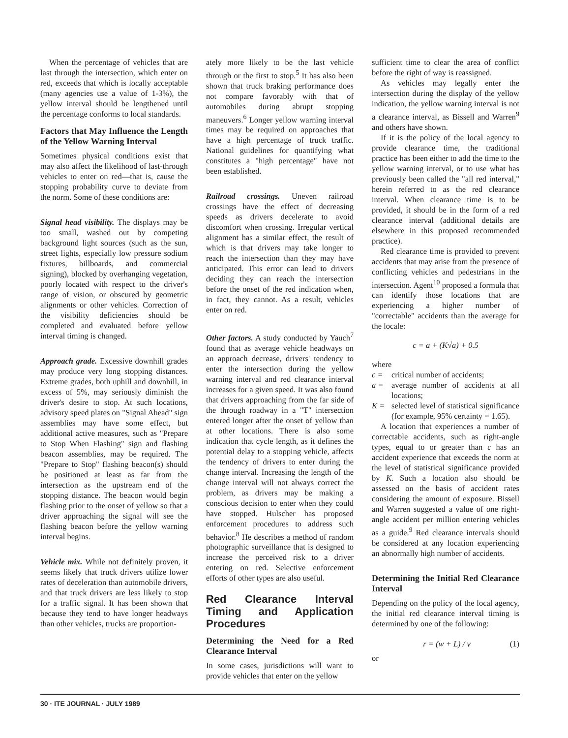When the percentage of vehicles that are last through the intersection, which enter on red, exceeds that which is locally acceptable (many agencies use a value of 1-3%), the yellow interval should be lengthened until the percentage conforms to local standards.
Factors that May Influence the Length of the Yellow Warning Interval
Sometimes physical conditions exist that may also affect the likelihood of last-through vehicles to enter on red—that is, cause the stopping probability curve to deviate from the norm. Some of these conditions are:
Signal head visibility. The displays may be too small, washed out by competing background light sources (such as the sun, street lights, especially low pressure sodium fixtures, billboards, and commercial signing), blocked by overhanging vegetation, poorly located with respect to the driver's range of vision, or obscured by geometric alignments or other vehicles. Correction of the visibility deficiencies should be completed and evaluated before yellow interval timing is changed.
Approach grade. Excessive downhill grades may produce very long stopping distances. Extreme grades, both uphill and downhill, in excess of 5%, may seriously diminish the driver's desire to stop. At such locations, advisory speed plates on "Signal Ahead" sign assemblies may have some effect, but additional active measures, such as "Prepare to Stop When Flashing" sign and flashing beacon assemblies, may be required. The "Prepare to Stop" flashing beacon(s) should be positioned at least as far from the intersection as the upstream end of the stopping distance. The beacon would begin flashing prior to the onset of yellow so that a driver approaching the signal will see the flashing beacon before the yellow warning interval begins.
Vehicle mix. While not definitely proven, it seems likely that truck drivers utilize lower rates of deceleration than automobile drivers, and that truck drivers are less likely to stop for a traffic signal. It has been shown that because they tend to have longer headways than other vehicles, trucks are proportion-
ately more likely to be the last vehicle through or the first to stop.<sup>5</sup> It has also been shown that truck braking performance does not compare favorably with that of automobiles during abrupt stopping maneuvers.<sup>6</sup> Longer yellow warning interval times may be required on approaches that have a high percentage of truck traffic. National guidelines for quantifying what constitutes a "high percentage" have not been established.
Railroad crossings. Uneven railroad crossings have the effect of decreasing speeds as drivers decelerate to avoid discomfort when crossing. Irregular vertical alignment has a similar effect, the result of which is that drivers may take longer to reach the intersection than they may have anticipated. This error can lead to drivers deciding they can reach the intersection before the onset of the red indication when, in fact, they cannot. As a result, vehicles enter on red.
Other factors. A study conducted by Yauch<sup>7</sup> found that as average vehicle headways on an approach decrease, drivers' tendency to enter the intersection during the yellow warning interval and red clearance interval increases for a given speed. It was also found that drivers approaching from the far side of the through roadway in a "T" intersection entered longer after the onset of yellow than at other locations. There is also some indication that cycle length, as it defines the potential delay to a stopping vehicle, affects the tendency of drivers to enter during the change interval. Increasing the length of the change interval will not always correct the problem, as drivers may be making a conscious decision to enter when they could have stopped. Hulscher has proposed enforcement procedures to address such behavior.<sup>8</sup> He describes a method of random photographic surveillance that is designed to increase the perceived risk to a driver entering on red. Selective enforcement efforts of other types are also useful.
Red Clearance Interval Timing and Application Procedures
Determining the Need for a Red Clearance Interval
In some cases, jurisdictions will want to provide vehicles that enter on the yellow
sufficient time to clear the area of conflict before the right of way is reassigned.
As vehicles may legally enter the intersection during the display of the yellow indication, the yellow warning interval is not a clearance interval, as Bissell and Warren<sup>9</sup> and others have shown.
If it is the policy of the local agency to provide clearance time, the traditional practice has been either to add the time to the yellow warning interval, or to use what has previously been called the "all red interval," herein referred to as the red clearance interval. When clearance time is to be provided, it should be in the form of a red clearance interval (additional details are elsewhere in this proposed recommended practice).
Red clearance time is provided to prevent accidents that may arise from the presence of conflicting vehicles and pedestrians in the intersection. Agent<sup>10</sup> proposed a formula that can identify those locations that are experiencing a higher number of "correctable" accidents than the average for the locale:
c = a + (K√a) + 0.5
where
c = critical number of accidents;
a = average number of accidents at all locations;
K = selected level of statistical significance (for example, 95% certainty = 1.65).
A location that experiences a number of correctable accidents, such as right-angle types, equal to or greater than c has an accident experience that exceeds the norm at the level of statistical significance provided by K. Such a location also should be assessed on the basis of accident rates considering the amount of exposure. Bissell and Warren suggested a value of one right-angle accident per million entering vehicles as a guide.<sup>9</sup> Red clearance intervals should be considered at any location experiencing an abnormally high number of accidents.
Determining the Initial Red Clearance Interval
Depending on the policy of the local agency, the initial red clearance interval timing is determined by one of the following:
r = (w + L) / v (1)
or
30 · ITE JOURNAL · JULY 1989